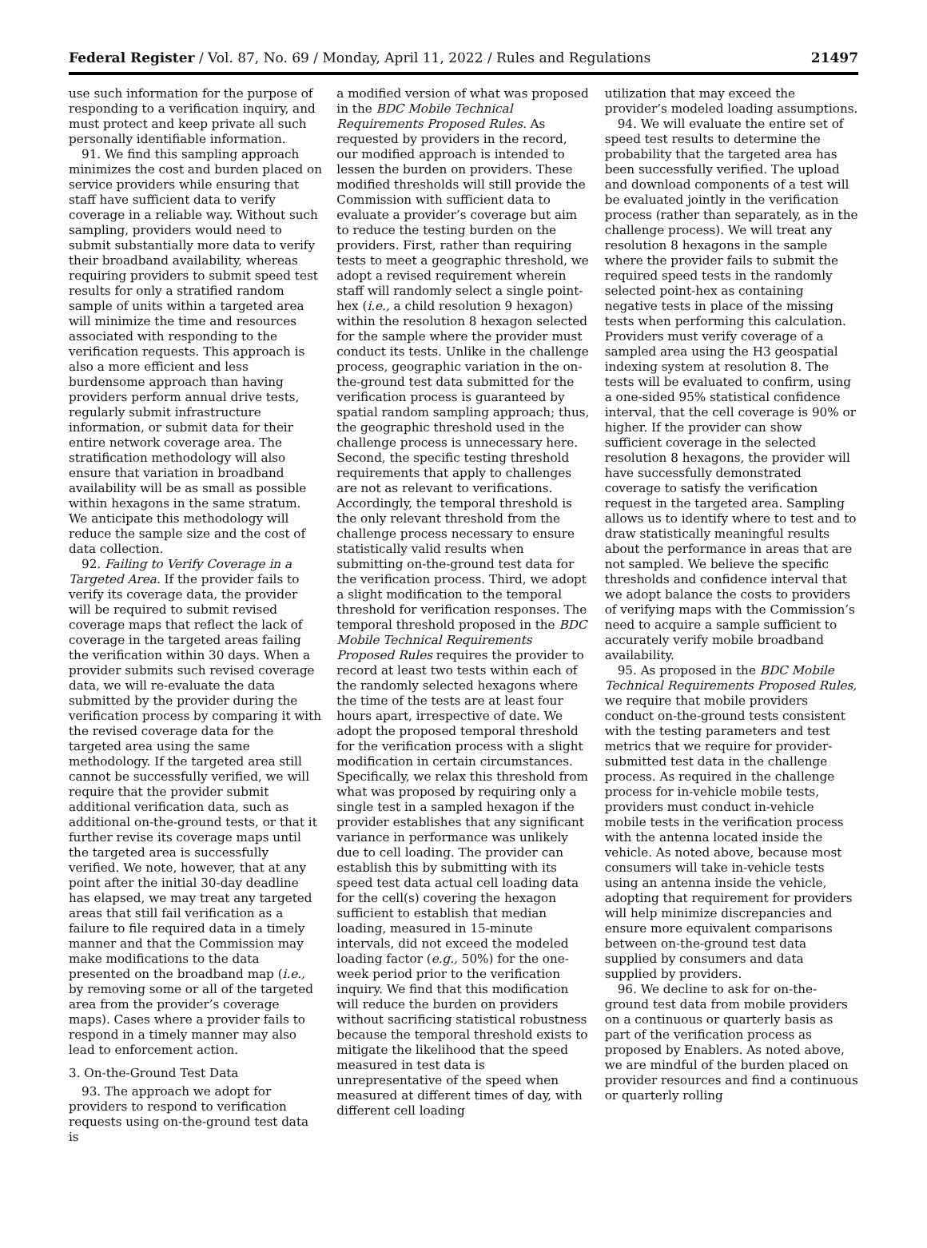Federal Register / Vol. 87, No. 69 / Monday, April 11, 2022 / Rules and Regulations 21497
use such information for the purpose of responding to a verification inquiry, and must protect and keep private all such personally identifiable information.
91. We find this sampling approach minimizes the cost and burden placed on service providers while ensuring that staff have sufficient data to verify coverage in a reliable way. Without such sampling, providers would need to submit substantially more data to verify their broadband availability, whereas requiring providers to submit speed test results for only a stratified random sample of units within a targeted area will minimize the time and resources associated with responding to the verification requests. This approach is also a more efficient and less burdensome approach than having providers perform annual drive tests, regularly submit infrastructure information, or submit data for their entire network coverage area. The stratification methodology will also ensure that variation in broadband availability will be as small as possible within hexagons in the same stratum. We anticipate this methodology will reduce the sample size and the cost of data collection.
92. Failing to Verify Coverage in a Targeted Area. If the provider fails to verify its coverage data, the provider will be required to submit revised coverage maps that reflect the lack of coverage in the targeted areas failing the verification within 30 days. When a provider submits such revised coverage data, we will re-evaluate the data submitted by the provider during the verification process by comparing it with the revised coverage data for the targeted area using the same methodology. If the targeted area still cannot be successfully verified, we will require that the provider submit additional verification data, such as additional on-the-ground tests, or that it further revise its coverage maps until the targeted area is successfully verified. We note, however, that at any point after the initial 30-day deadline has elapsed, we may treat any targeted areas that still fail verification as a failure to file required data in a timely manner and that the Commission may make modifications to the data presented on the broadband map (i.e., by removing some or all of the targeted area from the provider’s coverage maps). Cases where a provider fails to respond in a timely manner may also lead to enforcement action.
3. On-the-Ground Test Data
93. The approach we adopt for providers to respond to verification requests using on-the-ground test data is
a modified version of what was proposed in the BDC Mobile Technical Requirements Proposed Rules. As requested by providers in the record, our modified approach is intended to lessen the burden on providers. These modified thresholds will still provide the Commission with sufficient data to evaluate a provider’s coverage but aim to reduce the testing burden on the providers. First, rather than requiring tests to meet a geographic threshold, we adopt a revised requirement wherein staff will randomly select a single point-hex (i.e., a child resolution 9 hexagon) within the resolution 8 hexagon selected for the sample where the provider must conduct its tests. Unlike in the challenge process, geographic variation in the on-the-ground test data submitted for the verification process is guaranteed by spatial random sampling approach; thus, the geographic threshold used in the challenge process is unnecessary here. Second, the specific testing threshold requirements that apply to challenges are not as relevant to verifications. Accordingly, the temporal threshold is the only relevant threshold from the challenge process necessary to ensure statistically valid results when submitting on-the-ground test data for the verification process. Third, we adopt a slight modification to the temporal threshold for verification responses. The temporal threshold proposed in the BDC Mobile Technical Requirements Proposed Rules requires the provider to record at least two tests within each of the randomly selected hexagons where the time of the tests are at least four hours apart, irrespective of date. We adopt the proposed temporal threshold for the verification process with a slight modification in certain circumstances. Specifically, we relax this threshold from what was proposed by requiring only a single test in a sampled hexagon if the provider establishes that any significant variance in performance was unlikely due to cell loading. The provider can establish this by submitting with its speed test data actual cell loading data for the cell(s) covering the hexagon sufficient to establish that median loading, measured in 15-minute intervals, did not exceed the modeled loading factor (e.g., 50%) for the one-week period prior to the verification inquiry. We find that this modification will reduce the burden on providers without sacrificing statistical robustness because the temporal threshold exists to mitigate the likelihood that the speed measured in test data is unrepresentative of the speed when measured at different times of day, with different cell loading
utilization that may exceed the provider’s modeled loading assumptions.
94. We will evaluate the entire set of speed test results to determine the probability that the targeted area has been successfully verified. The upload and download components of a test will be evaluated jointly in the verification process (rather than separately, as in the challenge process). We will treat any resolution 8 hexagons in the sample where the provider fails to submit the required speed tests in the randomly selected point-hex as containing negative tests in place of the missing tests when performing this calculation. Providers must verify coverage of a sampled area using the H3 geospatial indexing system at resolution 8. The tests will be evaluated to confirm, using a one-sided 95% statistical confidence interval, that the cell coverage is 90% or higher. If the provider can show sufficient coverage in the selected resolution 8 hexagons, the provider will have successfully demonstrated coverage to satisfy the verification request in the targeted area. Sampling allows us to identify where to test and to draw statistically meaningful results about the performance in areas that are not sampled. We believe the specific thresholds and confidence interval that we adopt balance the costs to providers of verifying maps with the Commission’s need to acquire a sample sufficient to accurately verify mobile broadband availability.
95. As proposed in the BDC Mobile Technical Requirements Proposed Rules, we require that mobile providers conduct on-the-ground tests consistent with the testing parameters and test metrics that we require for provider-submitted test data in the challenge process. As required in the challenge process for in-vehicle mobile tests, providers must conduct in-vehicle mobile tests in the verification process with the antenna located inside the vehicle. As noted above, because most consumers will take in-vehicle tests using an antenna inside the vehicle, adopting that requirement for providers will help minimize discrepancies and ensure more equivalent comparisons between on-the-ground test data supplied by consumers and data supplied by providers.
96. We decline to ask for on-the-ground test data from mobile providers on a continuous or quarterly basis as part of the verification process as proposed by Enablers. As noted above, we are mindful of the burden placed on provider resources and find a continuous or quarterly rolling